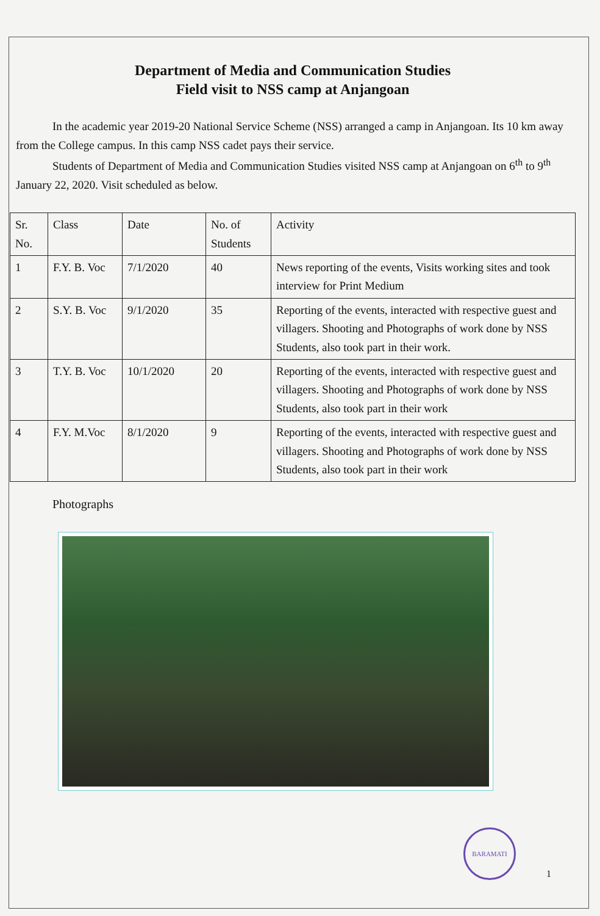Department of Media and Communication Studies
Field visit to NSS camp at Anjangoan
In the academic year 2019-20 National Service Scheme (NSS) arranged a camp in Anjangoan. Its 10 km away from the College campus. In this camp NSS cadet pays their service.
Students of Department of Media and Communication Studies visited NSS camp at Anjangoan on 6<sup>th</sup> to 9<sup>th</sup> January 22, 2020. Visit scheduled as below.
| Sr. No. | Class | Date | No. of Students | Activity |
| --- | --- | --- | --- | --- |
| 1 | F.Y. B. Voc | 7/1/2020 | 40 | News reporting of the events, Visits working sites and took interview for Print Medium |
| 2 | S.Y. B. Voc | 9/1/2020 | 35 | Reporting of the events, interacted with respective guest and villagers. Shooting and Photographs of work done by NSS Students, also took part in their work. |
| 3 | T.Y. B. Voc | 10/1/2020 | 20 | Reporting of the events, interacted with respective guest and villagers. Shooting and Photographs of work done by NSS Students, also took part in their work |
| 4 | F.Y. M.Voc | 8/1/2020 | 9 | Reporting of the events, interacted with respective guest and villagers. Shooting and Photographs of work done by NSS Students, also took part in their work |
Photographs
BARAMATI
1